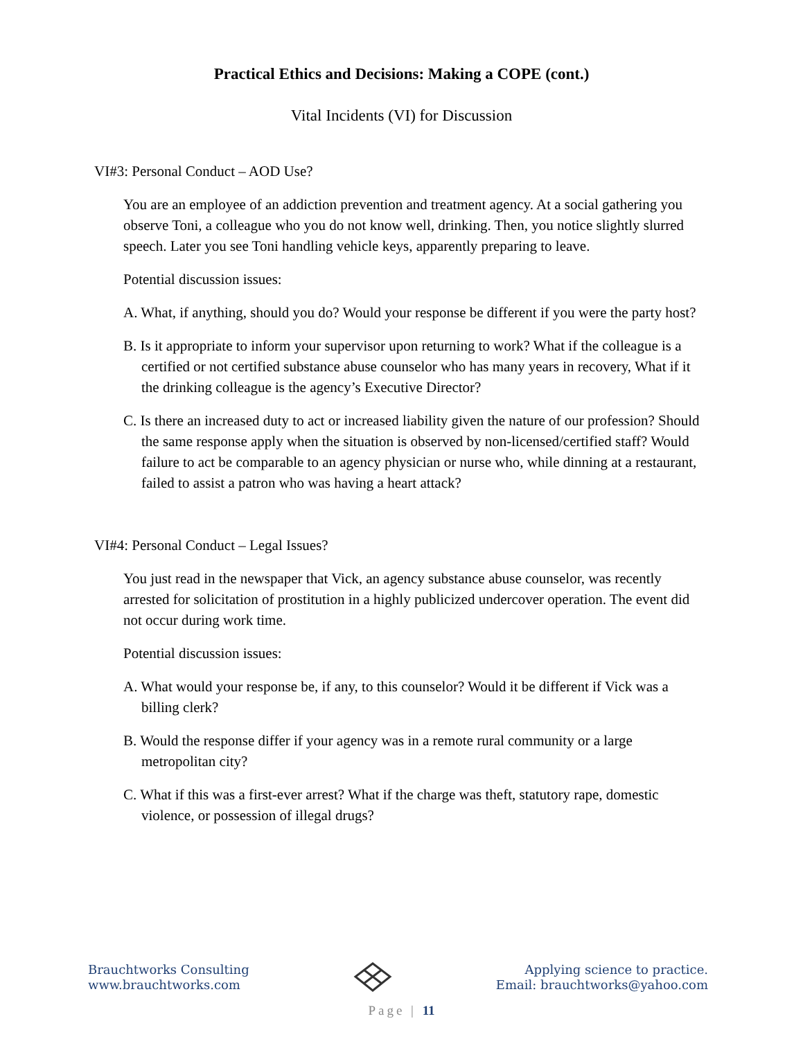Practical Ethics and Decisions: Making a COPE (cont.)
Vital Incidents (VI) for Discussion
VI#3: Personal Conduct – AOD Use?
You are an employee of an addiction prevention and treatment agency. At a social gathering you observe Toni, a colleague who you do not know well, drinking. Then, you notice slightly slurred speech. Later you see Toni handling vehicle keys, apparently preparing to leave.
Potential discussion issues:
A. What, if anything, should you do? Would your response be different if you were the party host?
B. Is it appropriate to inform your supervisor upon returning to work? What if the colleague is a certified or not certified substance abuse counselor who has many years in recovery, What if it the drinking colleague is the agency’s Executive Director?
C. Is there an increased duty to act or increased liability given the nature of our profession? Should the same response apply when the situation is observed by non-licensed/certified staff? Would failure to act be comparable to an agency physician or nurse who, while dinning at a restaurant, failed to assist a patron who was having a heart attack?
VI#4: Personal Conduct – Legal Issues?
You just read in the newspaper that Vick, an agency substance abuse counselor, was recently arrested for solicitation of prostitution in a highly publicized undercover operation. The event did not occur during work time.
Potential discussion issues:
A. What would your response be, if any, to this counselor? Would it be different if Vick was a billing clerk?
B. Would the response differ if your agency was in a remote rural community or a large metropolitan city?
C. What if this was a first-ever arrest? What if the charge was theft, statutory rape, domestic violence, or possession of illegal drugs?
Brauchtworks Consulting
www.brauchtworks.com
Applying science to practice.
Email: brauchtworks@yahoo.com
Page | 11